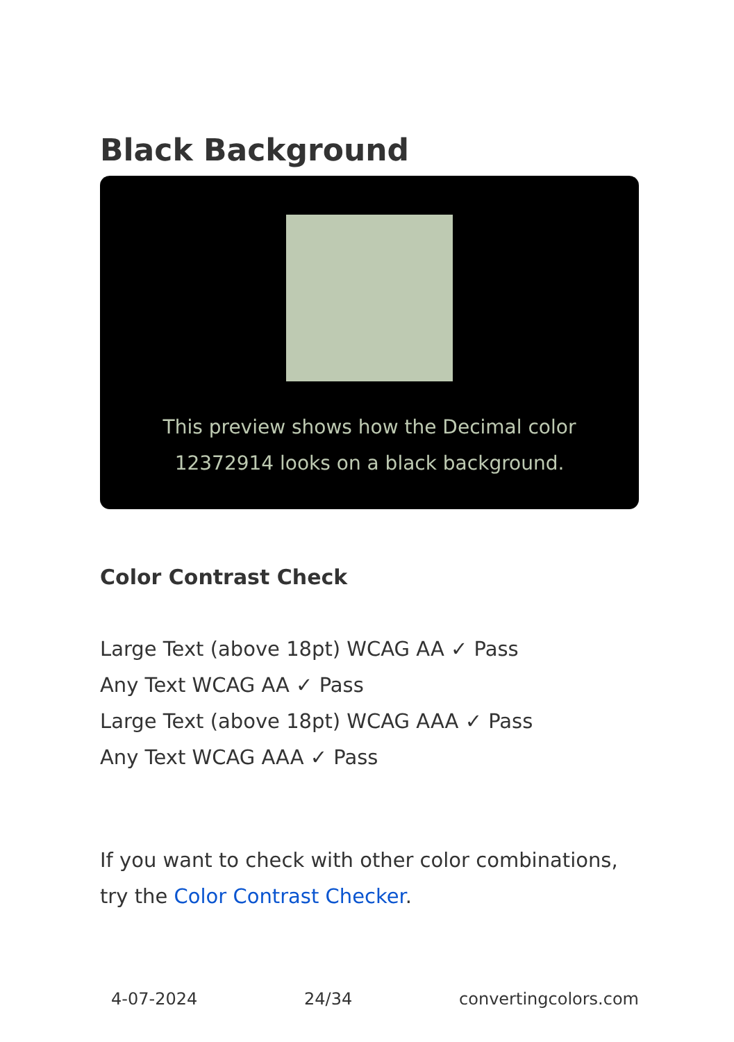Black Background
This preview shows how the Decimal color 12372914 looks on a black background.
Color Contrast Check
Large Text (above 18pt) WCAG AA ✓ Pass
Any Text WCAG AA ✓ Pass
Large Text (above 18pt) WCAG AAA ✓ Pass
Any Text WCAG AAA ✓ Pass
If you want to check with other color combinations, try the Color Contrast Checker.
4-07-2024 24/34 convertingcolors.com